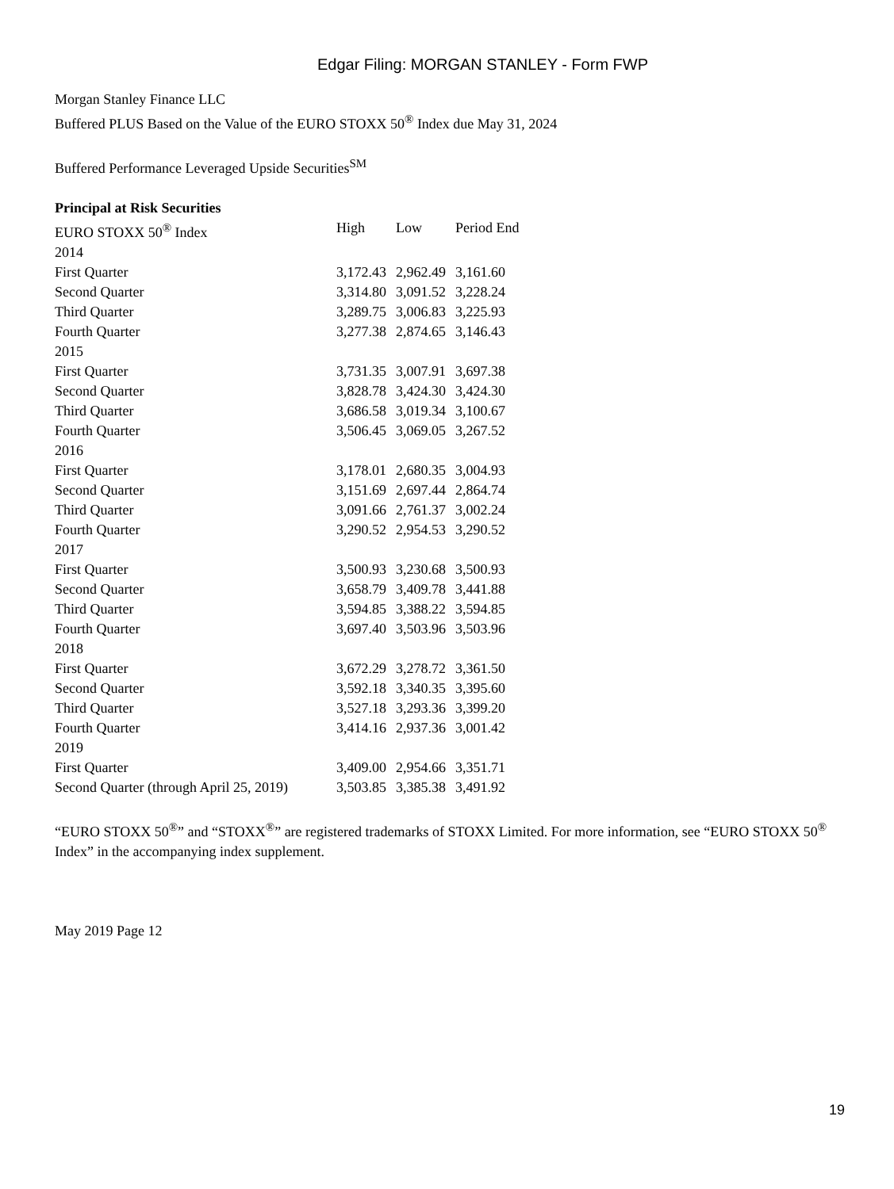Edgar Filing: MORGAN STANLEY - Form FWP
Morgan Stanley Finance LLC
Buffered PLUS Based on the Value of the EURO STOXX 50<sup>®</sup> Index due May 31, 2024
Buffered Performance Leveraged Upside Securities<sup>SM</sup>
Principal at Risk Securities
| EURO STOXX 50<sup>®</sup> Index | High | Low | Period End |
| 2014 | | | |
| First Quarter | 3,172.43 | 2,962.49 | 3,161.60 |
| Second Quarter | 3,314.80 | 3,091.52 | 3,228.24 |
| Third Quarter | 3,289.75 | 3,006.83 | 3,225.93 |
| Fourth Quarter | 3,277.38 | 2,874.65 | 3,146.43 |
| 2015 | | | |
| First Quarter | 3,731.35 | 3,007.91 | 3,697.38 |
| Second Quarter | 3,828.78 | 3,424.30 | 3,424.30 |
| Third Quarter | 3,686.58 | 3,019.34 | 3,100.67 |
| Fourth Quarter | 3,506.45 | 3,069.05 | 3,267.52 |
| 2016 | | | |
| First Quarter | 3,178.01 | 2,680.35 | 3,004.93 |
| Second Quarter | 3,151.69 | 2,697.44 | 2,864.74 |
| Third Quarter | 3,091.66 | 2,761.37 | 3,002.24 |
| Fourth Quarter | 3,290.52 | 2,954.53 | 3,290.52 |
| 2017 | | | |
| First Quarter | 3,500.93 | 3,230.68 | 3,500.93 |
| Second Quarter | 3,658.79 | 3,409.78 | 3,441.88 |
| Third Quarter | 3,594.85 | 3,388.22 | 3,594.85 |
| Fourth Quarter | 3,697.40 | 3,503.96 | 3,503.96 |
| 2018 | | | |
| First Quarter | 3,672.29 | 3,278.72 | 3,361.50 |
| Second Quarter | 3,592.18 | 3,340.35 | 3,395.60 |
| Third Quarter | 3,527.18 | 3,293.36 | 3,399.20 |
| Fourth Quarter | 3,414.16 | 2,937.36 | 3,001.42 |
| 2019 | | | |
| First Quarter | 3,409.00 | 2,954.66 | 3,351.71 |
| Second Quarter (through April 25, 2019) | 3,503.85 | 3,385.38 | 3,491.92 |
“EURO STOXX 50<sup>®</sup>” and “STOXX<sup>®</sup>” are registered trademarks of STOXX Limited. For more information, see “EURO STOXX 50<sup>®</sup> Index” in the accompanying index supplement.
May 2019 Page 12
19